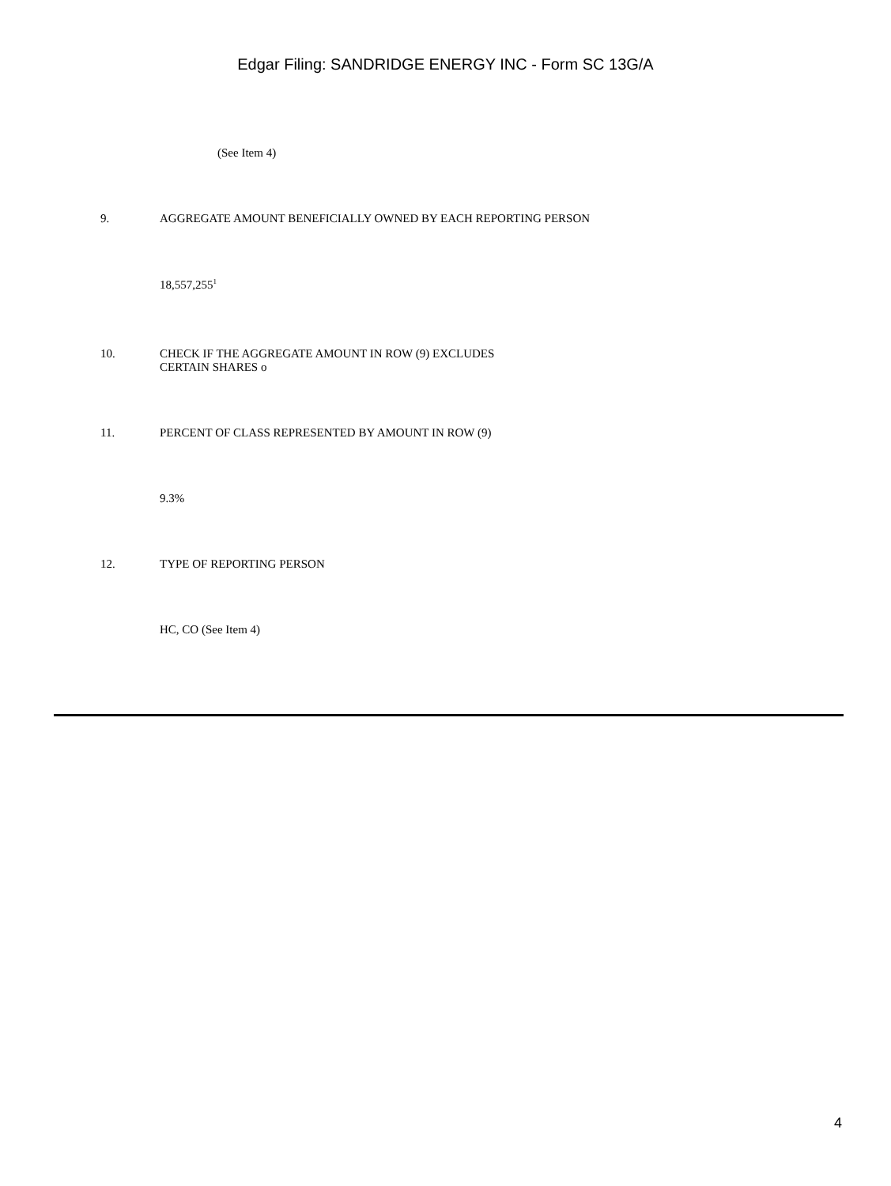Edgar Filing: SANDRIDGE ENERGY INC - Form SC 13G/A
(See Item 4)
9. AGGREGATE AMOUNT BENEFICIALLY OWNED BY EACH REPORTING PERSON
18,557,255<sup>1</sup>
10. CHECK IF THE AGGREGATE AMOUNT IN ROW (9) EXCLUDES
CERTAIN SHARES o
11. PERCENT OF CLASS REPRESENTED BY AMOUNT IN ROW (9)
9.3%
12. TYPE OF REPORTING PERSON
HC, CO (See Item 4)
4